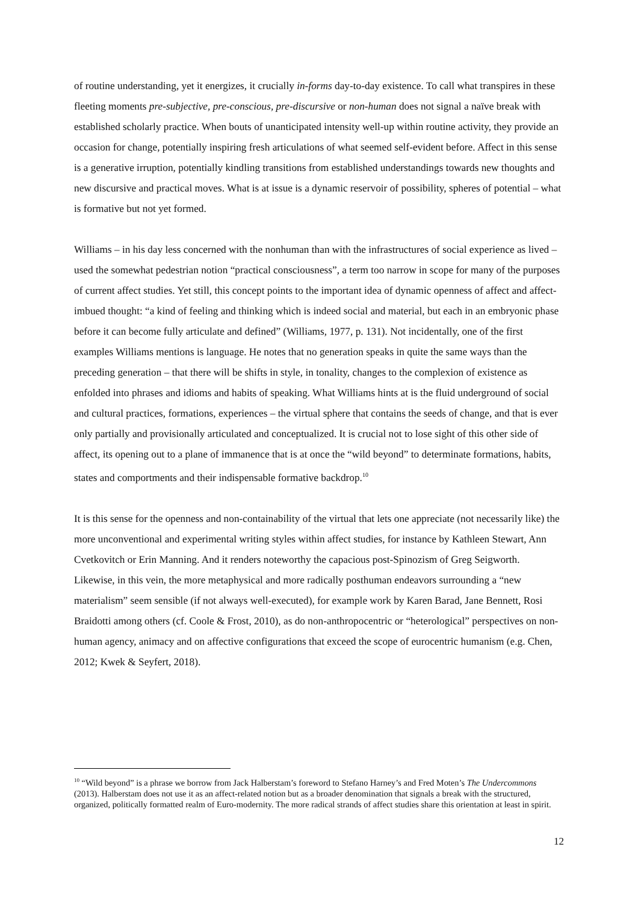of routine understanding, yet it energizes, it crucially in-forms day-to-day existence. To call what transpires in these fleeting moments pre-subjective, pre-conscious, pre-discursive or non-human does not signal a naïve break with established scholarly practice. When bouts of unanticipated intensity well-up within routine activity, they provide an occasion for change, potentially inspiring fresh articulations of what seemed self-evident before. Affect in this sense is a generative irruption, potentially kindling transitions from established understandings towards new thoughts and new discursive and practical moves. What is at issue is a dynamic reservoir of possibility, spheres of potential – what is formative but not yet formed.
Williams – in his day less concerned with the nonhuman than with the infrastructures of social experience as lived – used the somewhat pedestrian notion “practical consciousness”, a term too narrow in scope for many of the purposes of current affect studies. Yet still, this concept points to the important idea of dynamic openness of affect and affect-imbued thought: “a kind of feeling and thinking which is indeed social and material, but each in an embryonic phase before it can become fully articulate and defined” (Williams, 1977, p. 131). Not incidentally, one of the first examples Williams mentions is language. He notes that no generation speaks in quite the same ways than the preceding generation – that there will be shifts in style, in tonality, changes to the complexion of existence as enfolded into phrases and idioms and habits of speaking. What Williams hints at is the fluid underground of social and cultural practices, formations, experiences – the virtual sphere that contains the seeds of change, and that is ever only partially and provisionally articulated and conceptualized. It is crucial not to lose sight of this other side of affect, its opening out to a plane of immanence that is at once the “wild beyond” to determinate formations, habits, states and comportments and their indispensable formative backdrop.<sup>10</sup>
It is this sense for the openness and non-containability of the virtual that lets one appreciate (not necessarily like) the more unconventional and experimental writing styles within affect studies, for instance by Kathleen Stewart, Ann Cvetkovitch or Erin Manning. And it renders noteworthy the capacious post-Spinozism of Greg Seigworth. Likewise, in this vein, the more metaphysical and more radically posthuman endeavors surrounding a “new materialism” seem sensible (if not always well-executed), for example work by Karen Barad, Jane Bennett, Rosi Braidotti among others (cf. Coole & Frost, 2010), as do non-anthropocentric or “heterological” perspectives on non-human agency, animacy and on affective configurations that exceed the scope of eurocentric humanism (e.g. Chen, 2012; Kwek & Seyfert, 2018).
<sup>10</sup> “Wild beyond” is a phrase we borrow from Jack Halberstam’s foreword to Stefano Harney’s and Fred Moten’s The Undercommons (2013). Halberstam does not use it as an affect-related notion but as a broader denomination that signals a break with the structured, organized, politically formatted realm of Euro-modernity. The more radical strands of affect studies share this orientation at least in spirit.
12